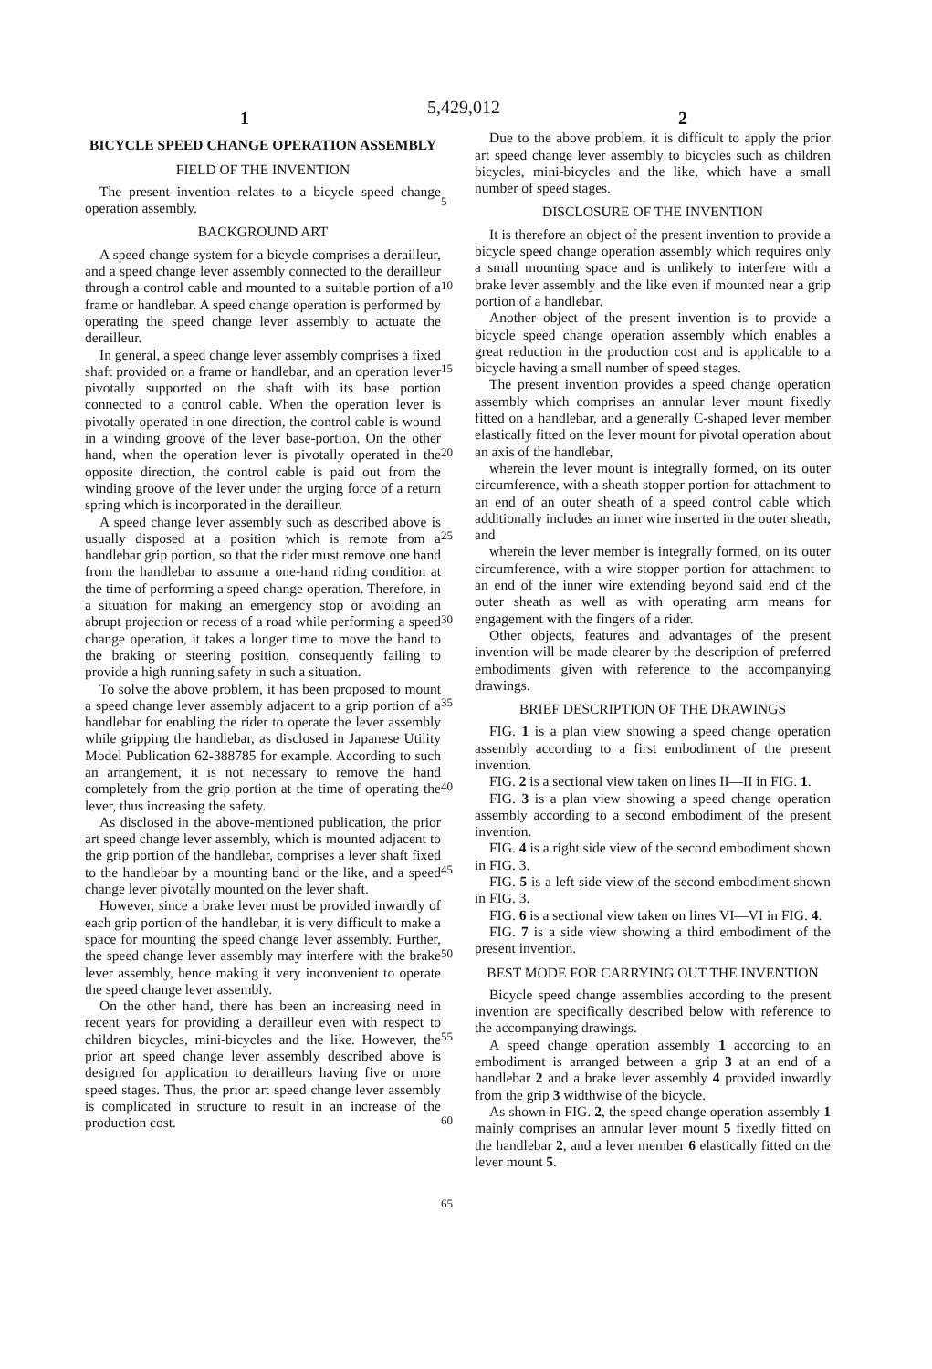1 5,429,012 2
BICYCLE SPEED CHANGE OPERATION ASSEMBLY
FIELD OF THE INVENTION
The present invention relates to a bicycle speed change operation assembly.
BACKGROUND ART
A speed change system for a bicycle comprises a derailleur, and a speed change lever assembly connected to the derailleur through a control cable and mounted to a suitable portion of a frame or handlebar. A speed change operation is performed by operating the speed change lever assembly to actuate the derailleur.
In general, a speed change lever assembly comprises a fixed shaft provided on a frame or handlebar, and an operation lever pivotally supported on the shaft with its base portion connected to a control cable. When the operation lever is pivotally operated in one direction, the control cable is wound in a winding groove of the lever base-portion. On the other hand, when the operation lever is pivotally operated in the opposite direction, the control cable is paid out from the winding groove of the lever under the urging force of a return spring which is incorporated in the derailleur.
A speed change lever assembly such as described above is usually disposed at a position which is remote from a handlebar grip portion, so that the rider must remove one hand from the handlebar to assume a one-hand riding condition at the time of performing a speed change operation. Therefore, in a situation for making an emergency stop or avoiding an abrupt projection or recess of a road while performing a speed change operation, it takes a longer time to move the hand to the braking or steering position, consequently failing to provide a high running safety in such a situation.
To solve the above problem, it has been proposed to mount a speed change lever assembly adjacent to a grip portion of a handlebar for enabling the rider to operate the lever assembly while gripping the handlebar, as disclosed in Japanese Utility Model Publication 62-388785 for example. According to such an arrangement, it is not necessary to remove the hand completely from the grip portion at the time of operating the lever, thus increasing the safety.
As disclosed in the above-mentioned publication, the prior art speed change lever assembly, which is mounted adjacent to the grip portion of the handlebar, comprises a lever shaft fixed to the handlebar by a mounting band or the like, and a speed change lever pivotally mounted on the lever shaft.
However, since a brake lever must be provided inwardly of each grip portion of the handlebar, it is very difficult to make a space for mounting the speed change lever assembly. Further, the speed change lever assembly may interfere with the brake lever assembly, hence making it very inconvenient to operate the speed change lever assembly.
On the other hand, there has been an increasing need in recent years for providing a derailleur even with respect to children bicycles, mini-bicycles and the like. However, the prior art speed change lever assembly described above is designed for application to derailleurs having five or more speed stages. Thus, the prior art speed change lever assembly is complicated in structure to result in an increase of the production cost.
5
10
15
20
25
30
35
40
45
50
55
60
65
Due to the above problem, it is difficult to apply the prior art speed change lever assembly to bicycles such as children bicycles, mini-bicycles and the like, which have a small number of speed stages.
DISCLOSURE OF THE INVENTION
It is therefore an object of the present invention to provide a bicycle speed change operation assembly which requires only a small mounting space and is unlikely to interfere with a brake lever assembly and the like even if mounted near a grip portion of a handlebar.
Another object of the present invention is to provide a bicycle speed change operation assembly which enables a great reduction in the production cost and is applicable to a bicycle having a small number of speed stages.
The present invention provides a speed change operation assembly which comprises an annular lever mount fixedly fitted on a handlebar, and a generally C-shaped lever member elastically fitted on the lever mount for pivotal operation about an axis of the handlebar,
wherein the lever mount is integrally formed, on its outer circumference, with a sheath stopper portion for attachment to an end of an outer sheath of a speed control cable which additionally includes an inner wire inserted in the outer sheath, and
wherein the lever member is integrally formed, on its outer circumference, with a wire stopper portion for attachment to an end of the inner wire extending beyond said end of the outer sheath as well as with operating arm means for engagement with the fingers of a rider.
Other objects, features and advantages of the present invention will be made clearer by the description of preferred embodiments given with reference to the accompanying drawings.
BRIEF DESCRIPTION OF THE DRAWINGS
FIG. 1 is a plan view showing a speed change operation assembly according to a first embodiment of the present invention.
FIG. 2 is a sectional view taken on lines II—II in FIG. 1.
FIG. 3 is a plan view showing a speed change operation assembly according to a second embodiment of the present invention.
FIG. 4 is a right side view of the second embodiment shown in FIG. 3.
FIG. 5 is a left side view of the second embodiment shown in FIG. 3.
FIG. 6 is a sectional view taken on lines VI—VI in FIG. 4.
FIG. 7 is a side view showing a third embodiment of the present invention.
BEST MODE FOR CARRYING OUT THE INVENTION
Bicycle speed change assemblies according to the present invention are specifically described below with reference to the accompanying drawings.
A speed change operation assembly 1 according to an embodiment is arranged between a grip 3 at an end of a handlebar 2 and a brake lever assembly 4 provided inwardly from the grip 3 widthwise of the bicycle.
As shown in FIG. 2, the speed change operation assembly 1 mainly comprises an annular lever mount 5 fixedly fitted on the handlebar 2, and a lever member 6 elastically fitted on the lever mount 5.